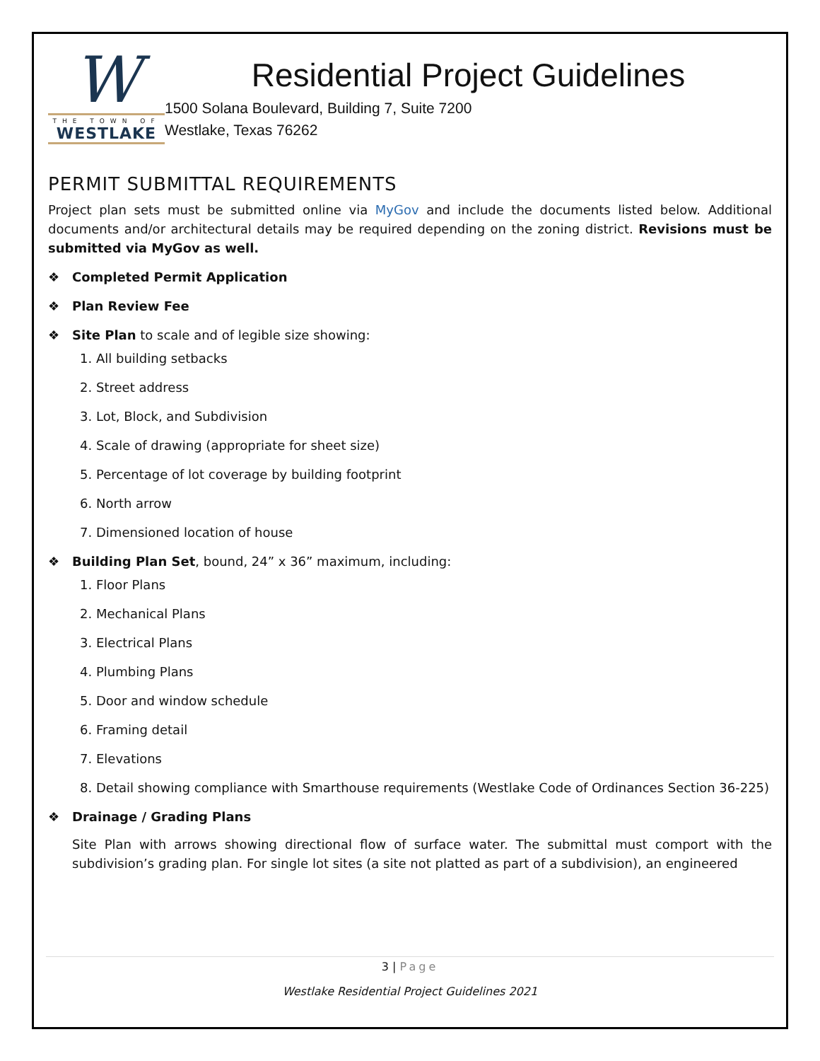W
THE TOWN OF
WESTLAKE
Residential Project Guidelines
1500 Solana Boulevard, Building 7, Suite 7200
Westlake, Texas 76262
PERMIT SUBMITTAL REQUIREMENTS
Project plan sets must be submitted online via MyGov and include the documents listed below. Additional documents and/or architectural details may be required depending on the zoning district. Revisions must be submitted via MyGov as well.
❖ Completed Permit Application
❖ Plan Review Fee
❖ Site Plan to scale and of legible size showing:
1. All building setbacks
2. Street address
3. Lot, Block, and Subdivision
4. Scale of drawing (appropriate for sheet size)
5. Percentage of lot coverage by building footprint
6. North arrow
7. Dimensioned location of house
❖ Building Plan Set, bound, 24” x 36” maximum, including:
1. Floor Plans
2. Mechanical Plans
3. Electrical Plans
4. Plumbing Plans
5. Door and window schedule
6. Framing detail
7. Elevations
8. Detail showing compliance with Smarthouse requirements (Westlake Code of Ordinances Section 36-225)
❖ Drainage / Grading Plans
Site Plan with arrows showing directional flow of surface water. The submittal must comport with the subdivision’s grading plan. For single lot sites (a site not platted as part of a subdivision), an engineered
3 | Page
Westlake Residential Project Guidelines 2021